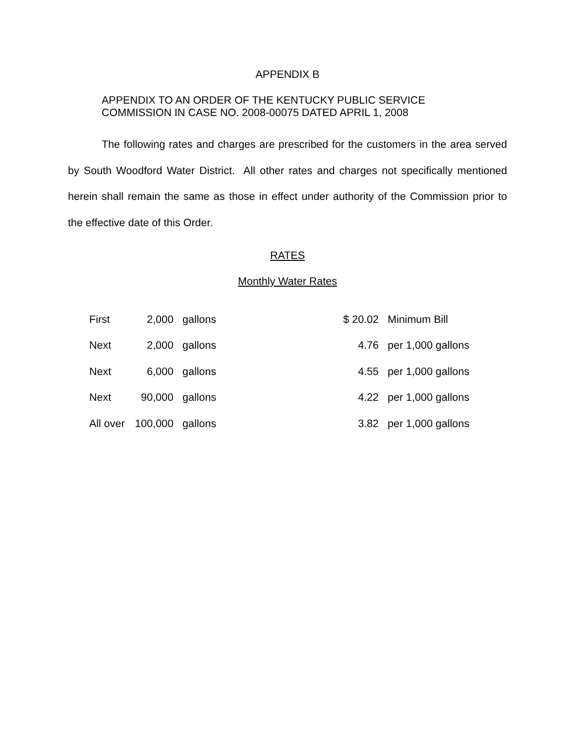APPENDIX B
APPENDIX TO AN ORDER OF THE KENTUCKY PUBLIC SERVICE
COMMISSION IN CASE NO. 2008-00075 DATED APRIL 1, 2008
The following rates and charges are prescribed for the customers in the area served by South Woodford Water District. All other rates and charges not specifically mentioned herein shall remain the same as those in effect under authority of the Commission prior to the effective date of this Order.
RATES
Monthly Water Rates
| First | 2,000 | gallons | $ 20.02 | Minimum Bill |
| Next | 2,000 | gallons | 4.76 | per 1,000 gallons |
| Next | 6,000 | gallons | 4.55 | per 1,000 gallons |
| Next | 90,000 | gallons | 4.22 | per 1,000 gallons |
| All over | 100,000 | gallons | 3.82 | per 1,000 gallons |